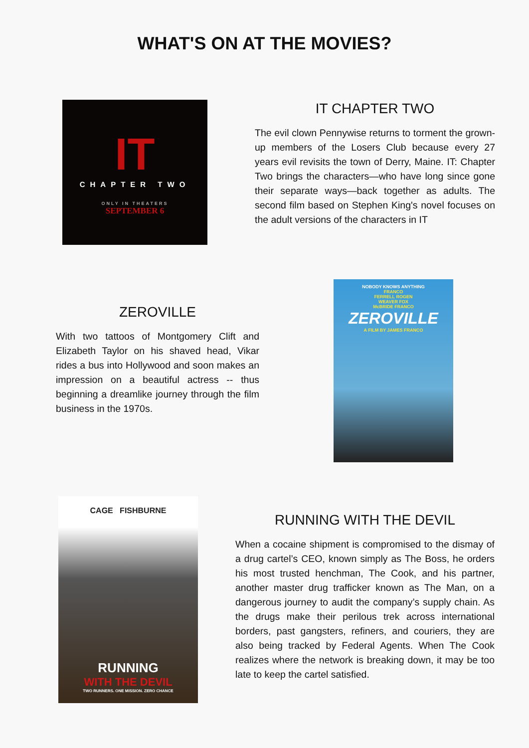WHAT'S ON AT THE MOVIES?
IT
CHAPTER TWO
ONLY IN THEATERS
SEPTEMBER 6
IT CHAPTER TWO
The evil clown Pennywise returns to torment the grown-up members of the Losers Club because every 27 years evil revisits the town of Derry, Maine. IT: Chapter Two brings the characters—who have long since gone their separate ways—back together as adults. The second film based on Stephen King's novel focuses on the adult versions of the characters in IT
ZEROVILLE
With two tattoos of Montgomery Clift and Elizabeth Taylor on his shaved head, Vikar rides a bus into Hollywood and soon makes an impression on a beautiful actress -- thus beginning a dreamlike journey through the film business in the 1970s.
NOBODY KNOWS ANYTHING
FRANCO
FERRELL ROGEN
WEAVER FOX
McBRIDE FRANCO
ZEROVILLE
A FILM BY JAMES FRANCO
CAGE FISHBURNE
RUNNING
WITH THE DEVIL
TWO RUNNERS. ONE MISSION. ZERO CHANCE
RUNNING WITH THE DEVIL
When a cocaine shipment is compromised to the dismay of a drug cartel’s CEO, known simply as The Boss, he orders his most trusted henchman, The Cook, and his partner, another master drug trafficker known as The Man, on a dangerous journey to audit the company’s supply chain. As the drugs make their perilous trek across international borders, past gangsters, refiners, and couriers, they are also being tracked by Federal Agents. When The Cook realizes where the network is breaking down, it may be too late to keep the cartel satisfied.